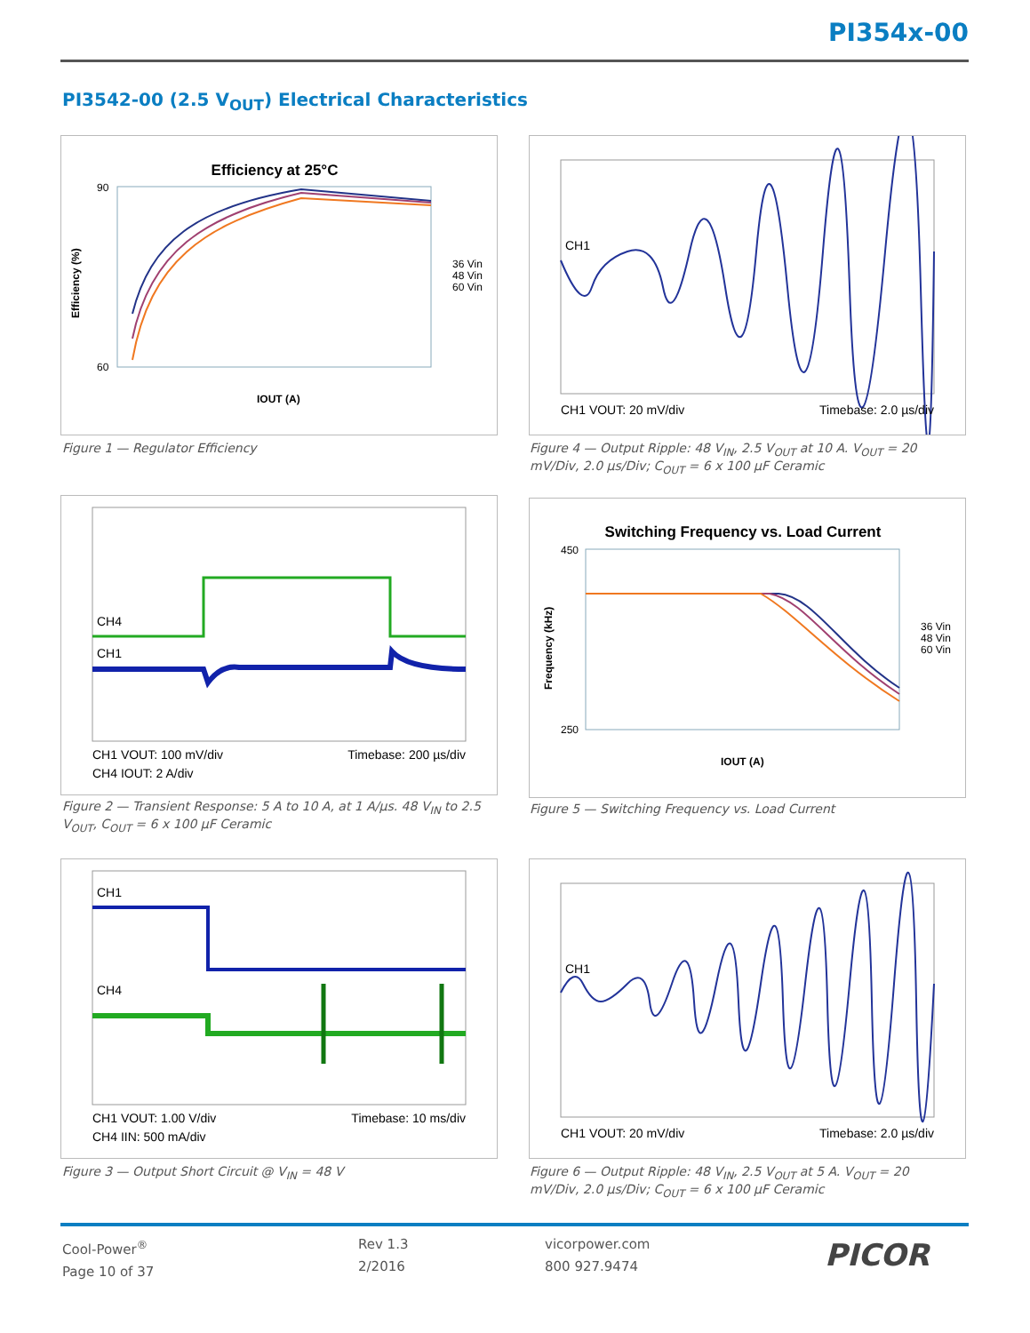PI354x-00
PI3542-00 (2.5 V<sub>OUT</sub>) Electrical Characteristics
Efficiency at 25°C
90
60
Efficiency (%)
IOUT (A)
36 Vin
48 Vin
60 Vin
Figure 1 — Regulator Efficiency
CH1
CH1 VOUT: 20 mV/div
Timebase: 2.0 µs/div
Figure 4 — Output Ripple: 48 V<sub>IN</sub>, 2.5 V<sub>OUT</sub> at 10 A. V<sub>OUT</sub> = 20 mV/Div, 2.0 µs/Div; C<sub>OUT</sub> = 6 x 100 µF Ceramic
CH4
CH1
CH1 VOUT: 100 mV/div
Timebase: 200 µs/div
CH4 IOUT: 2 A/div
Figure 2 — Transient Response: 5 A to 10 A, at 1 A/µs. 48 V<sub>IN</sub> to 2.5 V<sub>OUT</sub>, C<sub>OUT</sub> = 6 x 100 µF Ceramic
Switching Frequency vs. Load Current
450
250
Frequency (kHz)
IOUT (A)
36 Vin
48 Vin
60 Vin
Figure 5 — Switching Frequency vs. Load Current
CH1
CH4
CH1 VOUT: 1.00 V/div
Timebase: 10 ms/div
CH4 IIN: 500 mA/div
Figure 3 — Output Short Circuit @ V<sub>IN</sub> = 48 V
CH1
CH1 VOUT: 20 mV/div
Timebase: 2.0 µs/div
Figure 6 — Output Ripple: 48 V<sub>IN</sub>, 2.5 V<sub>OUT</sub> at 5 A. V<sub>OUT</sub> = 20 mV/Div, 2.0 µs/Div; C<sub>OUT</sub> = 6 x 100 µF Ceramic
Cool-Power<sup>®</sup>
Page 10 of 37
Rev 1.3
2/2016
vicorpower.com
800 927.9474
PICOR